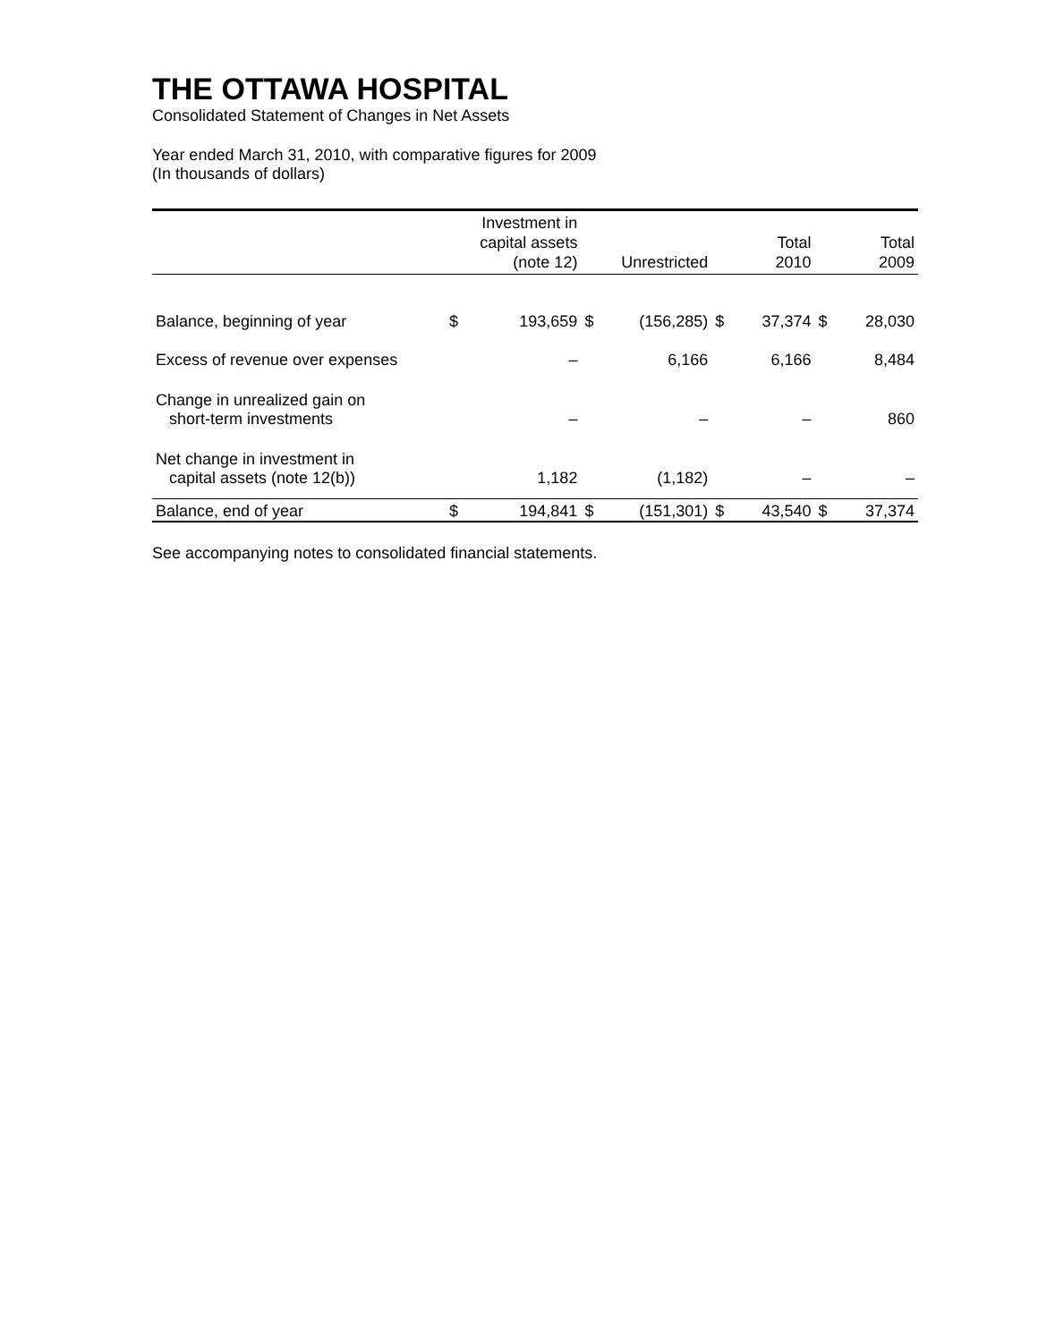THE OTTAWA HOSPITAL
Consolidated Statement of Changes in Net Assets
Year ended March 31, 2010, with comparative figures for 2009
(In thousands of dollars)
| | Investment in capital assets (note 12) | | Unrestricted | | Total 2010 | | Total 2009 | |
| --- | --- | --- | --- | --- | --- | --- | --- | --- |
| Balance, beginning of year | $ | 193,659 | $ | (156,285) | $ | 37,374 | $ | 28,030 |
| Excess of revenue over expenses | | – | | 6,166 | | 6,166 | | 8,484 |
| Change in unrealized gain on short-term investments | | – | | – | | – | | 860 |
| Net change in investment in capital assets (note 12(b)) | | 1,182 | | (1,182) | | – | | – |
| Balance, end of year | $ | 194,841 | $ | (151,301) | $ | 43,540 | $ | 37,374 |
See accompanying notes to consolidated financial statements.